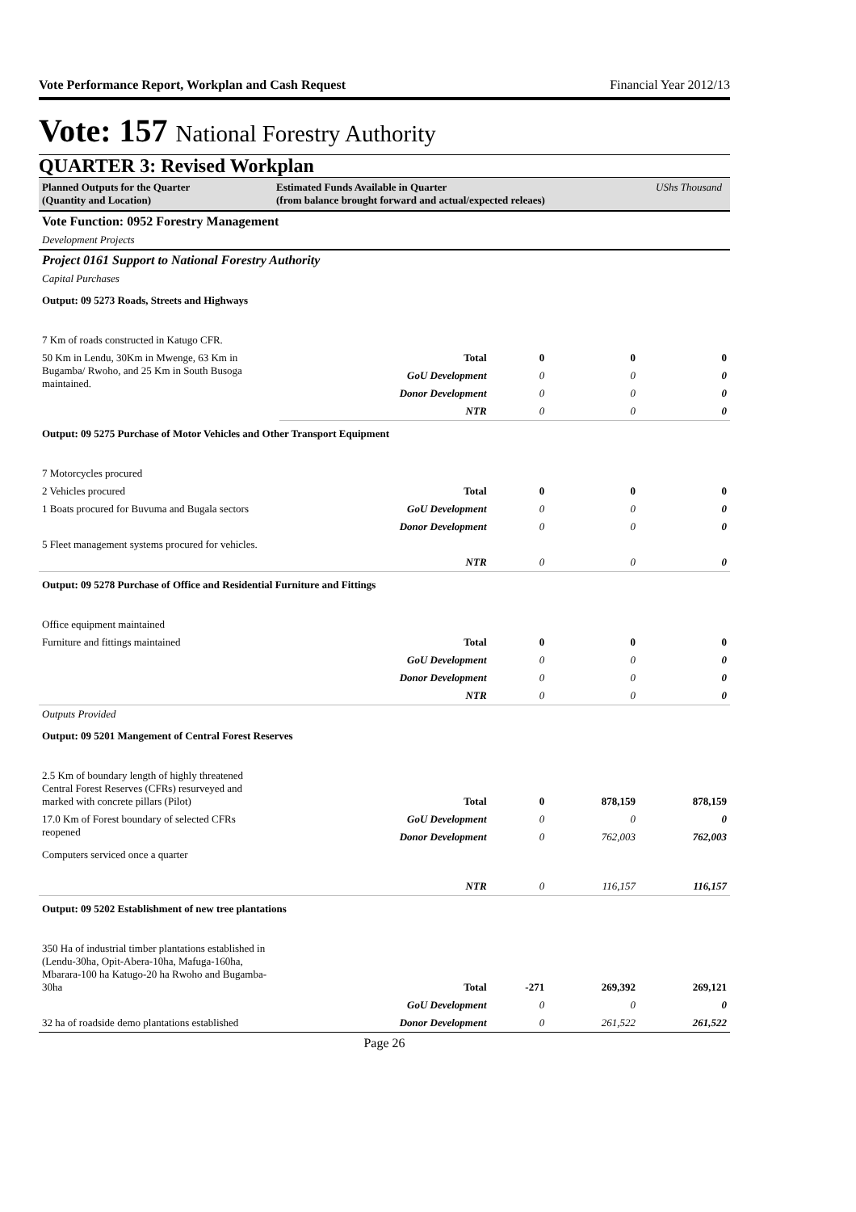Vote Performance Report, Workplan and Cash Request Financial Year 2012/13
Vote: 157 National Forestry Authority
QUARTER 3: Revised Workplan
Planned Outputs for the Quarter
(Quantity and Location)
Estimated Funds Available in Quarter
(from balance brought forward and actual/expected releaes)
UShs Thousand
| Vote Function: 0952 Forestry Management | | | | |
| Development Projects | | | | |
| Project 0161 Support to National Forestry Authority | | | | |
| Capital Purchases | | | | |
| Output: 09 5273 Roads, Streets and Highways | | | | |
| 7 Km of roads constructed in Katugo CFR. | | | | |
| 50 Km in Lendu, 30Km in Mwenge, 63 Km in Bugamba/ Rwoho, and 25 Km in South Busoga maintained. | Total | 0 | 0 | 0 |
| | GoU Development | 0 | 0 | 0 |
| | Donor Development | 0 | 0 | 0 |
| | NTR | 0 | 0 | 0 |
| Output: 09 5275 Purchase of Motor Vehicles and Other Transport Equipment | | | | |
| 7 Motorcycles procured | | | | |
| 2 Vehicles procured | Total | 0 | 0 | 0 |
| 1 Boats procured for Buvuma and Bugala sectors | GoU Development | 0 | 0 | 0 |
| | Donor Development | 0 | 0 | 0 |
| 5 Fleet management systems procured for vehicles. | | | | |
| | NTR | 0 | 0 | 0 |
| Output: 09 5278 Purchase of Office and Residential Furniture and Fittings | | | | |
| Office equipment maintained | | | | |
| Furniture and fittings maintained | Total | 0 | 0 | 0 |
| | GoU Development | 0 | 0 | 0 |
| | Donor Development | 0 | 0 | 0 |
| | NTR | 0 | 0 | 0 |
| Outputs Provided | | | | |
| Output: 09 5201 Mangement of Central Forest Reserves | | | | |
| 2.5 Km of boundary length of highly threatened Central Forest Reserves (CFRs) resurveyed and marked with concrete pillars (Pilot) | Total | 0 | 878,159 | 878,159 |
| 17.0 Km of Forest boundary of selected CFRs reopened | GoU Development | 0 | 0 | 0 |
| | Donor Development | 0 | 762,003 | 762,003 |
| Computers serviced once a quarter | | | | |
| | NTR | 0 | 116,157 | 116,157 |
| Output: 09 5202 Establishment of new tree plantations | | | | |
| 350 Ha of industrial timber plantations established in (Lendu-30ha, Opit-Abera-10ha, Mafuga-160ha, Mbarara-100 ha Katugo-20 ha Rwoho and Bugamba-30ha | Total | -271 | 269,392 | 269,121 |
| | GoU Development | 0 | 0 | 0 |
| 32 ha of roadside demo plantations established | Donor Development | 0 | 261,522 | 261,522 |
Page 26